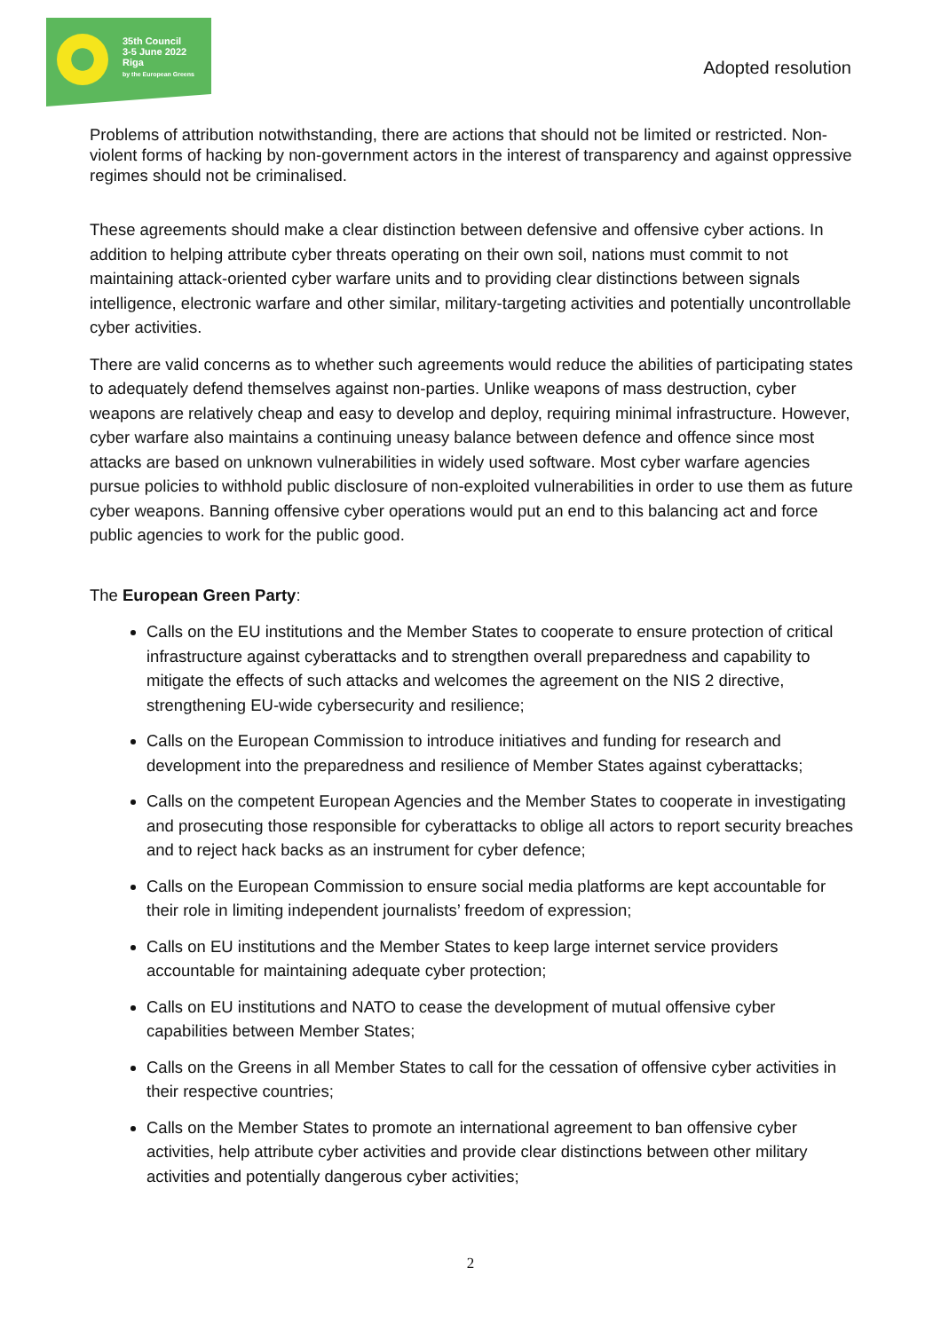35th Council
3-5 June 2022
Riga
by the European Greens
Adopted resolution
Problems of attribution notwithstanding, there are actions that should not be limited or restricted. Non-violent forms of hacking by non-government actors in the interest of transparency and against oppressive regimes should not be criminalised.
These agreements should make a clear distinction between defensive and offensive cyber actions. In addition to helping attribute cyber threats operating on their own soil, nations must commit to not maintaining attack-oriented cyber warfare units and to providing clear distinctions between signals intelligence, electronic warfare and other similar, military-targeting activities and potentially uncontrollable cyber activities.
There are valid concerns as to whether such agreements would reduce the abilities of participating states to adequately defend themselves against non-parties. Unlike weapons of mass destruction, cyber weapons are relatively cheap and easy to develop and deploy, requiring minimal infrastructure. However, cyber warfare also maintains a continuing uneasy balance between defence and offence since most attacks are based on unknown vulnerabilities in widely used software. Most cyber warfare agencies pursue policies to withhold public disclosure of non-exploited vulnerabilities in order to use them as future cyber weapons. Banning offensive cyber operations would put an end to this balancing act and force public agencies to work for the public good.
The European Green Party:
Calls on the EU institutions and the Member States to cooperate to ensure protection of critical infrastructure against cyberattacks and to strengthen overall preparedness and capability to mitigate the effects of such attacks and welcomes the agreement on the NIS 2 directive, strengthening EU-wide cybersecurity and resilience;
Calls on the European Commission to introduce initiatives and funding for research and development into the preparedness and resilience of Member States against cyberattacks;
Calls on the competent European Agencies and the Member States to cooperate in investigating and prosecuting those responsible for cyberattacks to oblige all actors to report security breaches and to reject hack backs as an instrument for cyber defence;
Calls on the European Commission to ensure social media platforms are kept accountable for their role in limiting independent journalists’ freedom of expression;
Calls on EU institutions and the Member States to keep large internet service providers accountable for maintaining adequate cyber protection;
Calls on EU institutions and NATO to cease the development of mutual offensive cyber capabilities between Member States;
Calls on the Greens in all Member States to call for the cessation of offensive cyber activities in their respective countries;
Calls on the Member States to promote an international agreement to ban offensive cyber activities, help attribute cyber activities and provide clear distinctions between other military activities and potentially dangerous cyber activities;
2